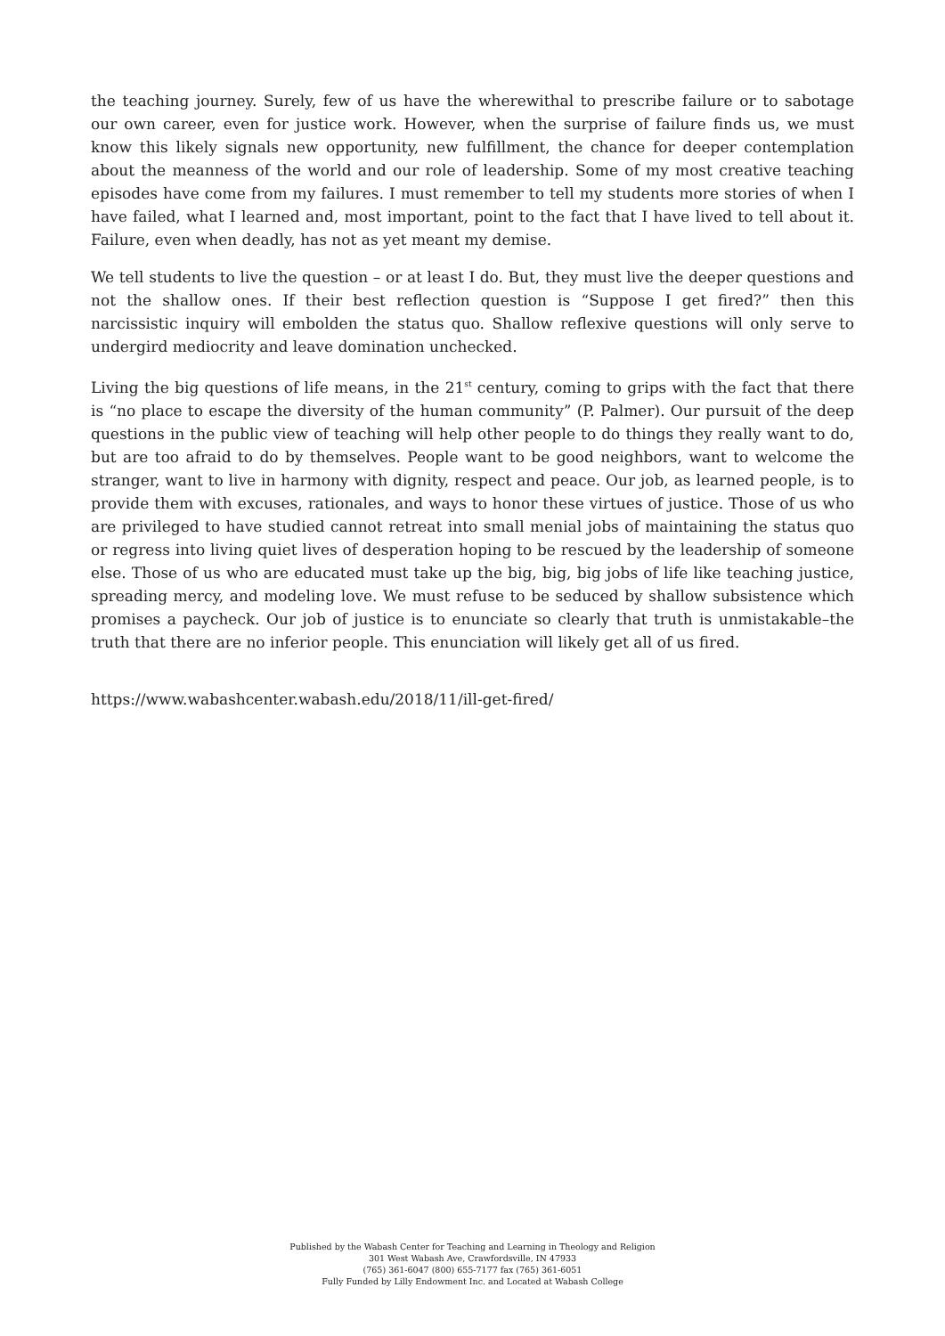the teaching journey. Surely, few of us have the wherewithal to prescribe failure or to sabotage our own career, even for justice work. However, when the surprise of failure finds us, we must know this likely signals new opportunity, new fulfillment, the chance for deeper contemplation about the meanness of the world and our role of leadership. Some of my most creative teaching episodes have come from my failures. I must remember to tell my students more stories of when I have failed, what I learned and, most important, point to the fact that I have lived to tell about it. Failure, even when deadly, has not as yet meant my demise.
We tell students to live the question – or at least I do. But, they must live the deeper questions and not the shallow ones. If their best reflection question is “Suppose I get fired?” then this narcissistic inquiry will embolden the status quo. Shallow reflexive questions will only serve to undergird mediocrity and leave domination unchecked.
Living the big questions of life means, in the 21<sup>st</sup> century, coming to grips with the fact that there is “no place to escape the diversity of the human community” (P. Palmer). Our pursuit of the deep questions in the public view of teaching will help other people to do things they really want to do, but are too afraid to do by themselves. People want to be good neighbors, want to welcome the stranger, want to live in harmony with dignity, respect and peace. Our job, as learned people, is to provide them with excuses, rationales, and ways to honor these virtues of justice. Those of us who are privileged to have studied cannot retreat into small menial jobs of maintaining the status quo or regress into living quiet lives of desperation hoping to be rescued by the leadership of someone else. Those of us who are educated must take up the big, big, big jobs of life like teaching justice, spreading mercy, and modeling love. We must refuse to be seduced by shallow subsistence which promises a paycheck. Our job of justice is to enunciate so clearly that truth is unmistakable–the truth that there are no inferior people. This enunciation will likely get all of us fired.
https://www.wabashcenter.wabash.edu/2018/11/ill-get-fired/
Published by the Wabash Center for Teaching and Learning in Theology and Religion
301 West Wabash Ave, Crawfordsville, IN 47933
(765) 361-6047 (800) 655-7177 fax (765) 361-6051
Fully Funded by Lilly Endowment Inc. and Located at Wabash College